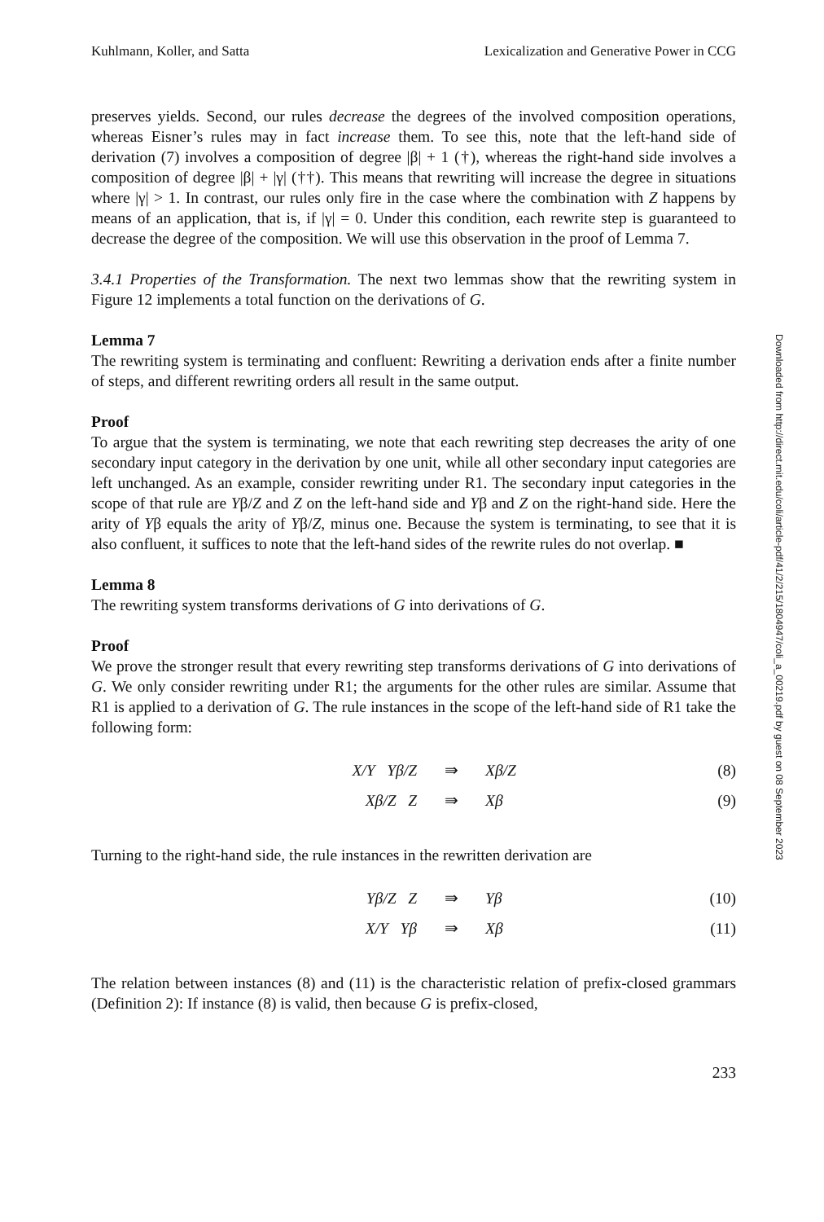Kuhlmann, Koller, and Satta Lexicalization and Generative Power in CCG
preserves yields. Second, our rules decrease the degrees of the involved composition operations, whereas Eisner’s rules may in fact increase them. To see this, note that the left-hand side of derivation (7) involves a composition of degree |β| + 1 (†), whereas the right-hand side involves a composition of degree |β| + |γ| (††). This means that rewriting will increase the degree in situations where |γ| > 1. In contrast, our rules only fire in the case where the combination with Z happens by means of an application, that is, if |γ| = 0. Under this condition, each rewrite step is guaranteed to decrease the degree of the composition. We will use this observation in the proof of Lemma 7.
3.4.1 Properties of the Transformation. The next two lemmas show that the rewriting system in Figure 12 implements a total function on the derivations of G.
Lemma 7
The rewriting system is terminating and confluent: Rewriting a derivation ends after a finite number of steps, and different rewriting orders all result in the same output.
Proof
To argue that the system is terminating, we note that each rewriting step decreases the arity of one secondary input category in the derivation by one unit, while all other secondary input categories are left unchanged. As an example, consider rewriting under R1. The secondary input categories in the scope of that rule are Yβ/Z and Z on the left-hand side and Yβ and Z on the right-hand side. Here the arity of Yβ equals the arity of Yβ/Z, minus one. Because the system is terminating, to see that it is also confluent, it suffices to note that the left-hand sides of the rewrite rules do not overlap. ■
Lemma 8
The rewriting system transforms derivations of G into derivations of G.
Proof
We prove the stronger result that every rewriting step transforms derivations of G into derivations of G. We only consider rewriting under R1; the arguments for the other rules are similar. Assume that R1 is applied to a derivation of G. The rule instances in the scope of the left-hand side of R1 take the following form:
| X/Y Yβ/Z | ⇛ | Xβ/Z | (8) |
| Xβ/Z Z | ⇛ | Xβ | (9) |
Turning to the right-hand side, the rule instances in the rewritten derivation are
| Yβ/Z Z | ⇛ | Yβ | (10) |
| X/Y Yβ | ⇛ | Xβ | (11) |
The relation between instances (8) and (11) is the characteristic relation of prefix-closed grammars (Definition 2): If instance (8) is valid, then because G is prefix-closed,
233
Downloaded from http://direct.mit.edu/coli/article-pdf/41/2/215/1804947/coli_a_00219.pdf by guest on 08 September 2023